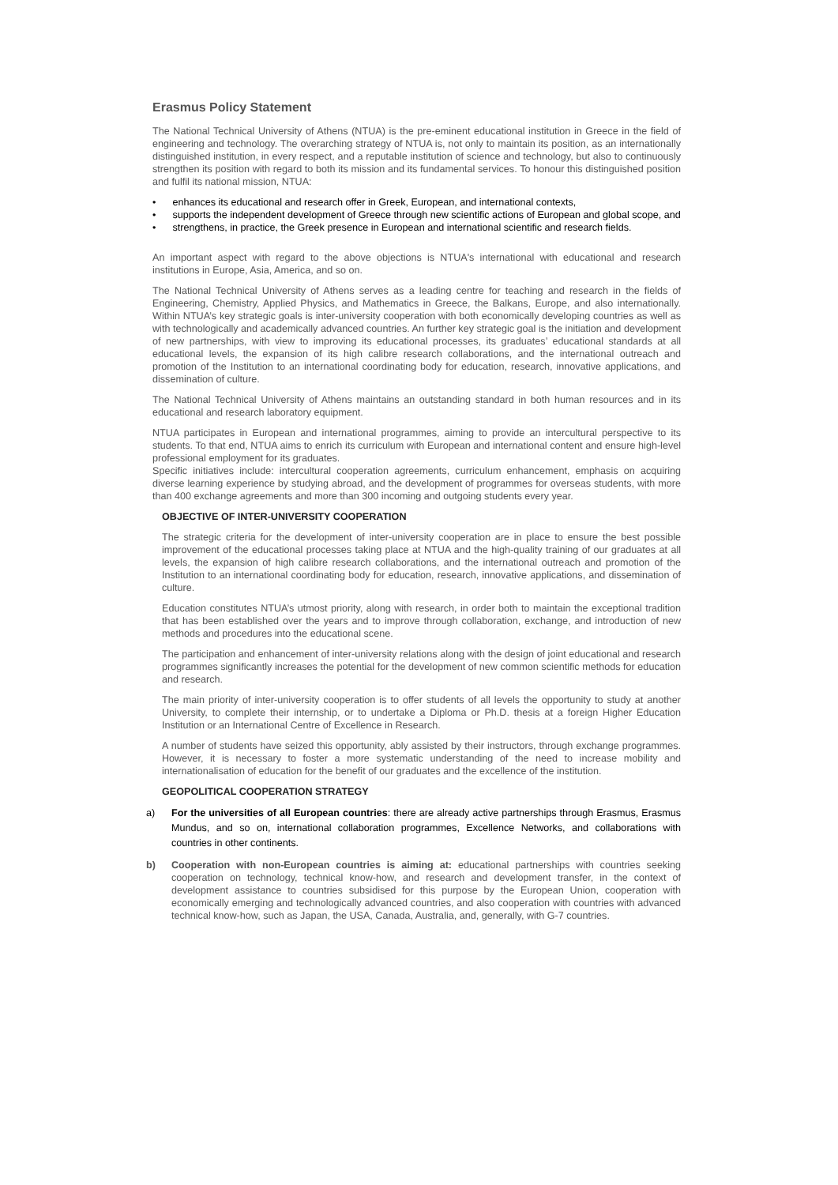Erasmus Policy Statement
The National Technical University of Athens (NTUA) is the pre-eminent educational institution in Greece in the field of engineering and technology. The overarching strategy of NTUA is, not only to maintain its position, as an internationally distinguished institution, in every respect, and a reputable institution of science and technology, but also to continuously strengthen its position with regard to both its mission and its fundamental services. To honour this distinguished position and fulfil its national mission, NTUA:
• enhances its educational and research offer in Greek, European, and international contexts,
• supports the independent development of Greece through new scientific actions of European and global scope, and
• strengthens, in practice, the Greek presence in European and international scientific and research fields.
An important aspect with regard to the above objections is NTUA's international with educational and research institutions in Europe, Asia, America, and so on.
The National Technical University of Athens serves as a leading centre for teaching and research in the fields of Engineering, Chemistry, Applied Physics, and Mathematics in Greece, the Balkans, Europe, and also internationally. Within NTUA’s key strategic goals is inter-university cooperation with both economically developing countries as well as with technologically and academically advanced countries. An further key strategic goal is the initiation and development of new partnerships, with view to improving its educational processes, its graduates’ educational standards at all educational levels, the expansion of its high calibre research collaborations, and the international outreach and promotion of the Institution to an international coordinating body for education, research, innovative applications, and dissemination of culture.
The National Technical University of Athens maintains an outstanding standard in both human resources and in its educational and research laboratory equipment.
NTUA participates in European and international programmes, aiming to provide an intercultural perspective to its students. To that end, NTUA aims to enrich its curriculum with European and international content and ensure high-level professional employment for its graduates.
Specific initiatives include: intercultural cooperation agreements, curriculum enhancement, emphasis on acquiring diverse learning experience by studying abroad, and the development of programmes for overseas students, with more than 400 exchange agreements and more than 300 incoming and outgoing students every year.
OBJECTIVE OF INTER-UNIVERSITY COOPERATION
The strategic criteria for the development of inter-university cooperation are in place to ensure the best possible improvement of the educational processes taking place at NTUA and the high-quality training of our graduates at all levels, the expansion of high calibre research collaborations, and the international outreach and promotion of the Institution to an international coordinating body for education, research, innovative applications, and dissemination of culture.
Education constitutes NTUA’s utmost priority, along with research, in order both to maintain the exceptional tradition that has been established over the years and to improve through collaboration, exchange, and introduction of new methods and procedures into the educational scene.
The participation and enhancement of inter-university relations along with the design of joint educational and research programmes significantly increases the potential for the development of new common scientific methods for education and research.
The main priority of inter-university cooperation is to offer students of all levels the opportunity to study at another University, to complete their internship, or to undertake a Diploma or Ph.D. thesis at a foreign Higher Education Institution or an International Centre of Excellence in Research.
A number of students have seized this opportunity, ably assisted by their instructors, through exchange programmes. However, it is necessary to foster a more systematic understanding of the need to increase mobility and internationalisation of education for the benefit of our graduates and the excellence of the institution.
GEOPOLITICAL COOPERATION STRATEGY
a) For the universities of all European countries: there are already active partnerships through Erasmus, Erasmus Mundus, and so on, international collaboration programmes, Excellence Networks, and collaborations with countries in other continents.
b) Cooperation with non-European countries is aiming at: educational partnerships with countries seeking cooperation on technology, technical know-how, and research and development transfer, in the context of development assistance to countries subsidised for this purpose by the European Union, cooperation with economically emerging and technologically advanced countries, and also cooperation with countries with advanced technical know-how, such as Japan, the USA, Canada, Australia, and, generally, with G-7 countries.